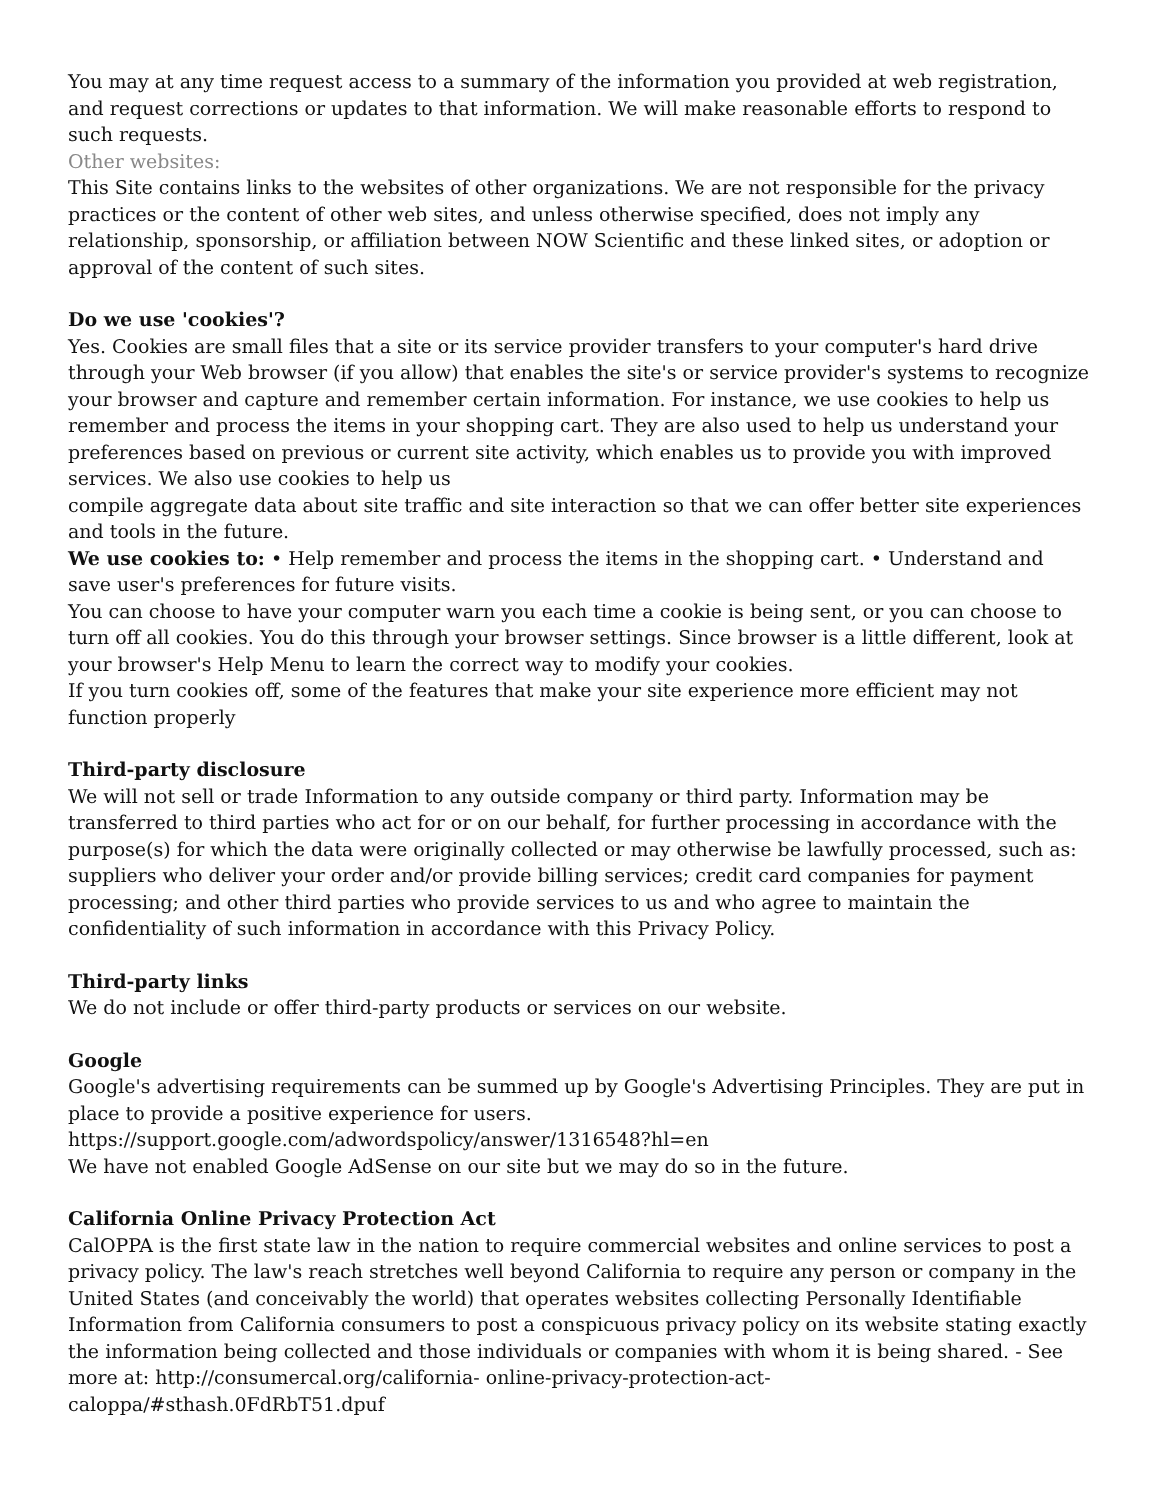You may at any time request access to a summary of the information you provided at web registration, and request corrections or updates to that information. We will make reasonable efforts to respond to such requests.
Other websites:
This Site contains links to the websites of other organizations. We are not responsible for the privacy practices or the content of other web sites, and unless otherwise specified, does not imply any relationship, sponsorship, or affiliation between NOW Scientific and these linked sites, or adoption or approval of the content of such sites.
Do we use 'cookies'?
Yes. Cookies are small files that a site or its service provider transfers to your computer's hard drive through your Web browser (if you allow) that enables the site's or service provider's systems to recognize your browser and capture and remember certain information. For instance, we use cookies to help us remember and process the items in your shopping cart. They are also used to help us understand your preferences based on previous or current site activity, which enables us to provide you with improved services. We also use cookies to help us
compile aggregate data about site traffic and site interaction so that we can offer better site experiences and tools in the future.
We use cookies to: • Help remember and process the items in the shopping cart. • Understand and save user's preferences for future visits.
You can choose to have your computer warn you each time a cookie is being sent, or you can choose to turn off all cookies. You do this through your browser settings. Since browser is a little different, look at your browser's Help Menu to learn the correct way to modify your cookies.
If you turn cookies off, some of the features that make your site experience more efficient may not function properly
Third-party disclosure
We will not sell or trade Information to any outside company or third party. Information may be transferred to third parties who act for or on our behalf, for further processing in accordance with the purpose(s) for which the data were originally collected or may otherwise be lawfully processed, such as: suppliers who deliver your order and/or provide billing services; credit card companies for payment processing; and other third parties who provide services to us and who agree to maintain the confidentiality of such information in accordance with this Privacy Policy.
Third-party links
We do not include or offer third-party products or services on our website.
Google
Google's advertising requirements can be summed up by Google's Advertising Principles. They are put in place to provide a positive experience for users.
https://support.google.com/adwordspolicy/answer/1316548?hl=en
We have not enabled Google AdSense on our site but we may do so in the future.
California Online Privacy Protection Act
CalOPPA is the first state law in the nation to require commercial websites and online services to post a privacy policy. The law's reach stretches well beyond California to require any person or company in the United States (and conceivably the world) that operates websites collecting Personally Identifiable Information from California consumers to post a conspicuous privacy policy on its website stating exactly the information being collected and those individuals or companies with whom it is being shared. - See more at: http://consumercal.org/california- online-privacy-protection-act-
caloppa/#sthash.0FdRbT51.dpuf